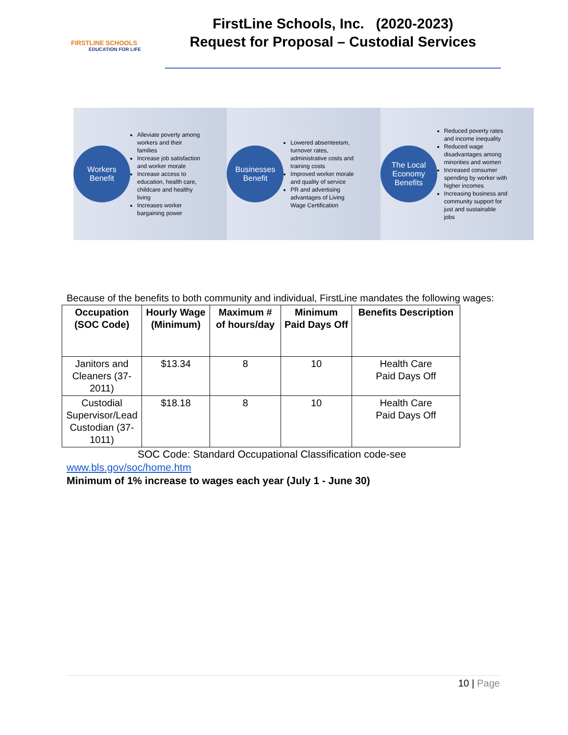FIRSTLINE SCHOOLS
EDUCATION FOR LIFE
FirstLine Schools, Inc. (2020-2023)
Request for Proposal – Custodial Services
Workers
Benefit
Alleviate poverty among workers and their families
Increase job satisfaction and worker morale
Increase access to education, health care, childcare and healthy living
Increases worker bargaining power
Businesses
Benefit
Lowered absenteeism, turnover rates, administrative costs and training costs
Improved worker morale and quality of service
PR and advertising advantages of Living Wage Certification
The Local
Economy
Benefits
Reduced poverty rates and income inequality
Reduced wage disadvantages among minorities and women
Increased consumer spending by worker with higher incomes
Increasing business and community support for just and sustainable jobs
Because of the benefits to both community and individual, FirstLine mandates the following wages:
| Occupation (SOC Code) | Hourly Wage (Minimum) | Maximum # of hours/day | Minimum Paid Days Off | Benefits Description |
| --- | --- | --- | --- | --- |
| Janitors and Cleaners (37-2011) | $13.34 | 8 | 10 | Health Care Paid Days Off |
| Custodial Supervisor/Lead Custodian (37-1011) | $18.18 | 8 | 10 | Health Care Paid Days Off |
SOC Code: Standard Occupational Classification code-see
www.bls.gov/soc/home.htm
Minimum of 1% increase to wages each year (July 1 - June 30)
10 | Page